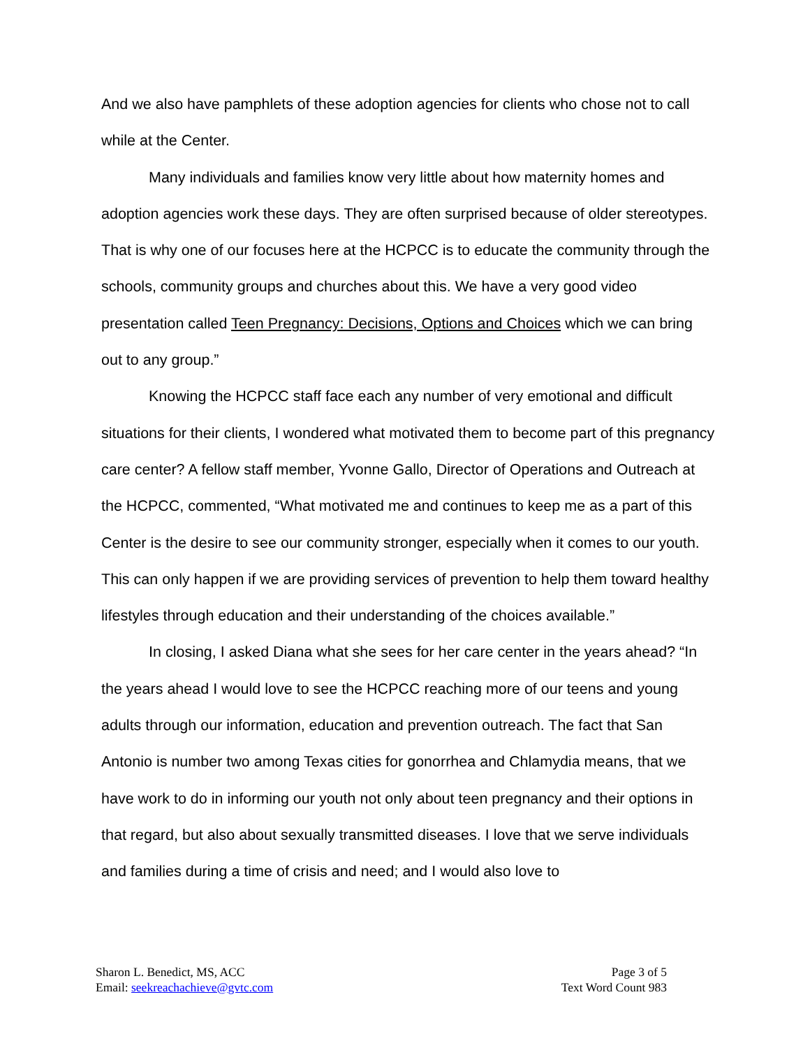And we also have pamphlets of these adoption agencies for clients who chose not to call while at the Center.
Many individuals and families know very little about how maternity homes and adoption agencies work these days. They are often surprised because of older stereotypes. That is why one of our focuses here at the HCPCC is to educate the community through the schools, community groups and churches about this. We have a very good video presentation called Teen Pregnancy: Decisions, Options and Choices which we can bring out to any group.”
Knowing the HCPCC staff face each any number of very emotional and difficult situations for their clients, I wondered what motivated them to become part of this pregnancy care center? A fellow staff member, Yvonne Gallo, Director of Operations and Outreach at the HCPCC, commented, “What motivated me and continues to keep me as a part of this Center is the desire to see our community stronger, especially when it comes to our youth. This can only happen if we are providing services of prevention to help them toward healthy lifestyles through education and their understanding of the choices available.”
In closing, I asked Diana what she sees for her care center in the years ahead? “In the years ahead I would love to see the HCPCC reaching more of our teens and young adults through our information, education and prevention outreach. The fact that San Antonio is number two among Texas cities for gonorrhea and Chlamydia means, that we have work to do in informing our youth not only about teen pregnancy and their options in that regard, but also about sexually transmitted diseases. I love that we serve individuals and families during a time of crisis and need; and I would also love to
Sharon L. Benedict, MS, ACC
Email: seekreachachieve@gvtc.com
Page 3 of 5
Text Word Count 983